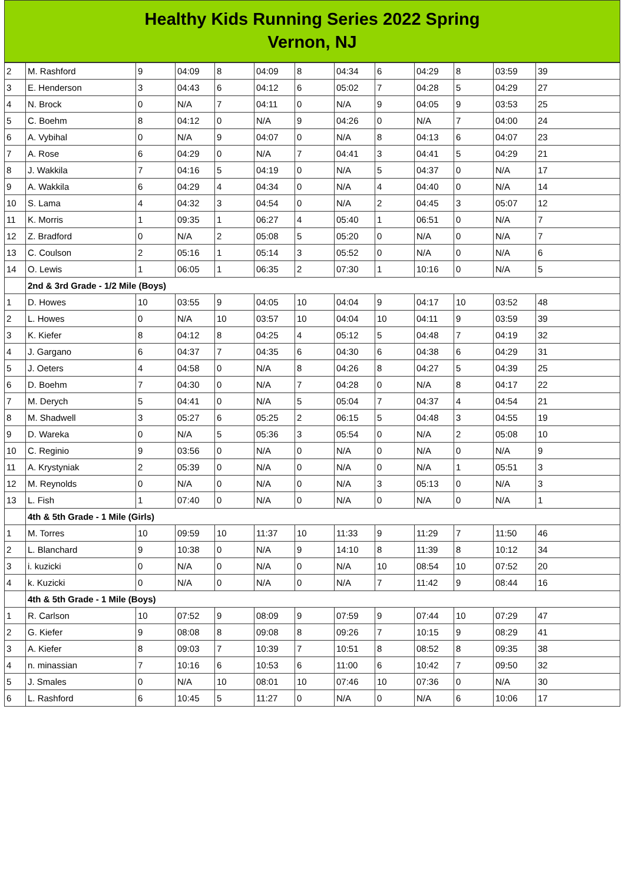Healthy Kids Running Series 2022 Spring
Vernon, NJ
| 2 | M. Rashford | 9 | 04:09 | 8 | 04:09 | 8 | 04:34 | 6 | 04:29 | 8 | 03:59 | 39 |
| 3 | E. Henderson | 3 | 04:43 | 6 | 04:12 | 6 | 05:02 | 7 | 04:28 | 5 | 04:29 | 27 |
| 4 | N. Brock | 0 | N/A | 7 | 04:11 | 0 | N/A | 9 | 04:05 | 9 | 03:53 | 25 |
| 5 | C. Boehm | 8 | 04:12 | 0 | N/A | 9 | 04:26 | 0 | N/A | 7 | 04:00 | 24 |
| 6 | A. Vybihal | 0 | N/A | 9 | 04:07 | 0 | N/A | 8 | 04:13 | 6 | 04:07 | 23 |
| 7 | A. Rose | 6 | 04:29 | 0 | N/A | 7 | 04:41 | 3 | 04:41 | 5 | 04:29 | 21 |
| 8 | J. Wakkila | 7 | 04:16 | 5 | 04:19 | 0 | N/A | 5 | 04:37 | 0 | N/A | 17 |
| 9 | A. Wakkila | 6 | 04:29 | 4 | 04:34 | 0 | N/A | 4 | 04:40 | 0 | N/A | 14 |
| 10 | S. Lama | 4 | 04:32 | 3 | 04:54 | 0 | N/A | 2 | 04:45 | 3 | 05:07 | 12 |
| 11 | K. Morris | 1 | 09:35 | 1 | 06:27 | 4 | 05:40 | 1 | 06:51 | 0 | N/A | 7 |
| 12 | Z. Bradford | 0 | N/A | 2 | 05:08 | 5 | 05:20 | 0 | N/A | 0 | N/A | 7 |
| 13 | C. Coulson | 2 | 05:16 | 1 | 05:14 | 3 | 05:52 | 0 | N/A | 0 | N/A | 6 |
| 14 | O. Lewis | 1 | 06:05 | 1 | 06:35 | 2 | 07:30 | 1 | 10:16 | 0 | N/A | 5 |
| | 2nd & 3rd Grade - 1/2 Mile (Boys) | | | | | | | | | | | |
| 1 | D. Howes | 10 | 03:55 | 9 | 04:05 | 10 | 04:04 | 9 | 04:17 | 10 | 03:52 | 48 |
| 2 | L. Howes | 0 | N/A | 10 | 03:57 | 10 | 04:04 | 10 | 04:11 | 9 | 03:59 | 39 |
| 3 | K. Kiefer | 8 | 04:12 | 8 | 04:25 | 4 | 05:12 | 5 | 04:48 | 7 | 04:19 | 32 |
| 4 | J. Gargano | 6 | 04:37 | 7 | 04:35 | 6 | 04:30 | 6 | 04:38 | 6 | 04:29 | 31 |
| 5 | J. Oeters | 4 | 04:58 | 0 | N/A | 8 | 04:26 | 8 | 04:27 | 5 | 04:39 | 25 |
| 6 | D. Boehm | 7 | 04:30 | 0 | N/A | 7 | 04:28 | 0 | N/A | 8 | 04:17 | 22 |
| 7 | M. Derych | 5 | 04:41 | 0 | N/A | 5 | 05:04 | 7 | 04:37 | 4 | 04:54 | 21 |
| 8 | M. Shadwell | 3 | 05:27 | 6 | 05:25 | 2 | 06:15 | 5 | 04:48 | 3 | 04:55 | 19 |
| 9 | D. Wareka | 0 | N/A | 5 | 05:36 | 3 | 05:54 | 0 | N/A | 2 | 05:08 | 10 |
| 10 | C. Reginio | 9 | 03:56 | 0 | N/A | 0 | N/A | 0 | N/A | 0 | N/A | 9 |
| 11 | A. Krystyniak | 2 | 05:39 | 0 | N/A | 0 | N/A | 0 | N/A | 1 | 05:51 | 3 |
| 12 | M. Reynolds | 0 | N/A | 0 | N/A | 0 | N/A | 3 | 05:13 | 0 | N/A | 3 |
| 13 | L. Fish | 1 | 07:40 | 0 | N/A | 0 | N/A | 0 | N/A | 0 | N/A | 1 |
| | 4th & 5th Grade - 1 Mile (Girls) | | | | | | | | | | | |
| 1 | M. Torres | 10 | 09:59 | 10 | 11:37 | 10 | 11:33 | 9 | 11:29 | 7 | 11:50 | 46 |
| 2 | L. Blanchard | 9 | 10:38 | 0 | N/A | 9 | 14:10 | 8 | 11:39 | 8 | 10:12 | 34 |
| 3 | i. kuzicki | 0 | N/A | 0 | N/A | 0 | N/A | 10 | 08:54 | 10 | 07:52 | 20 |
| 4 | k. Kuzicki | 0 | N/A | 0 | N/A | 0 | N/A | 7 | 11:42 | 9 | 08:44 | 16 |
| | 4th & 5th Grade - 1 Mile (Boys) | | | | | | | | | | | |
| 1 | R. Carlson | 10 | 07:52 | 9 | 08:09 | 9 | 07:59 | 9 | 07:44 | 10 | 07:29 | 47 |
| 2 | G. Kiefer | 9 | 08:08 | 8 | 09:08 | 8 | 09:26 | 7 | 10:15 | 9 | 08:29 | 41 |
| 3 | A. Kiefer | 8 | 09:03 | 7 | 10:39 | 7 | 10:51 | 8 | 08:52 | 8 | 09:35 | 38 |
| 4 | n. minassian | 7 | 10:16 | 6 | 10:53 | 6 | 11:00 | 6 | 10:42 | 7 | 09:50 | 32 |
| 5 | J. Smales | 0 | N/A | 10 | 08:01 | 10 | 07:46 | 10 | 07:36 | 0 | N/A | 30 |
| 6 | L. Rashford | 6 | 10:45 | 5 | 11:27 | 0 | N/A | 0 | N/A | 6 | 10:06 | 17 |